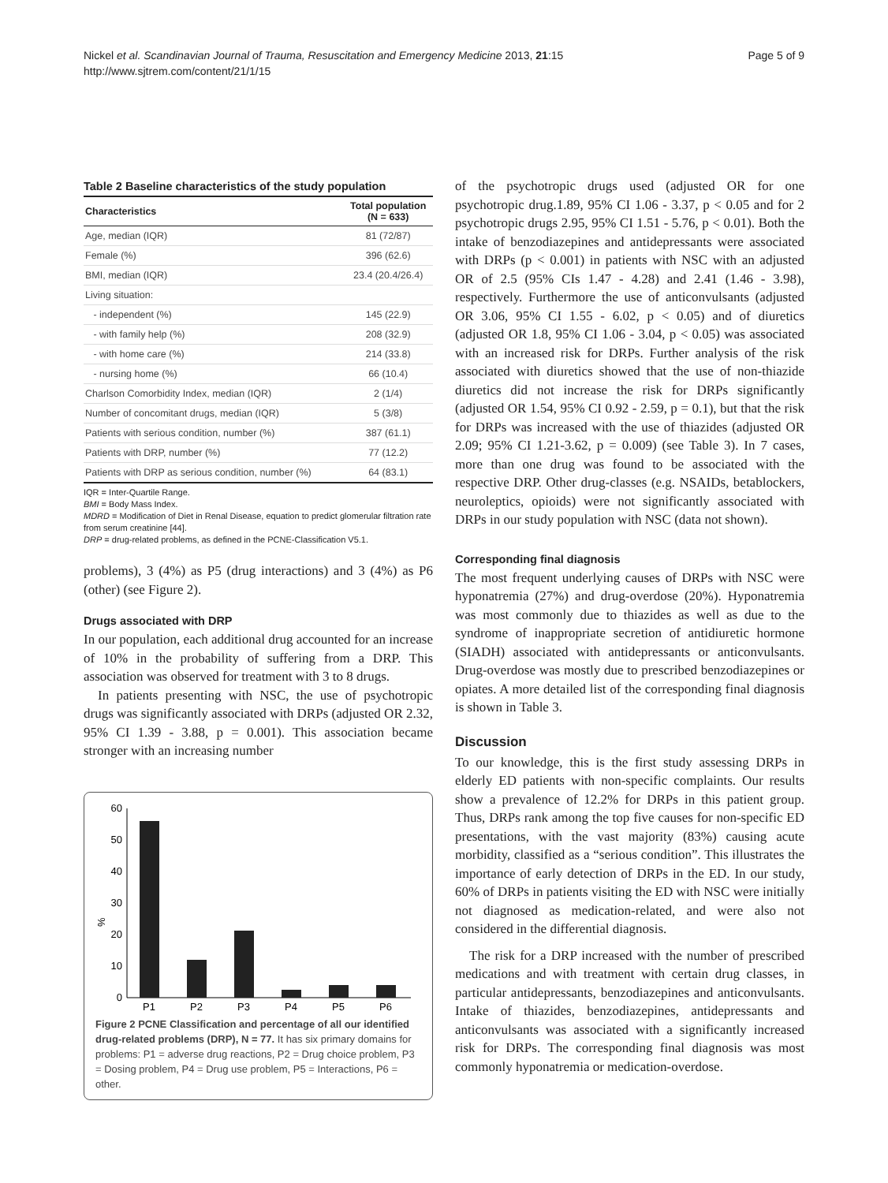Nickel et al. Scandinavian Journal of Trauma, Resuscitation and Emergency Medicine 2013, 21:15
http://www.sjtrem.com/content/21/1/15
Page 5 of 9
Table 2 Baseline characteristics of the study population
| Characteristics | Total population (N = 633) |
| --- | --- |
| Age, median (IQR) | 81 (72/87) |
| Female (%) | 396 (62.6) |
| BMI, median (IQR) | 23.4 (20.4/26.4) |
| Living situation: | |
| - independent (%) | 145 (22.9) |
| - with family help (%) | 208 (32.9) |
| - with home care (%) | 214 (33.8) |
| - nursing home (%) | 66 (10.4) |
| Charlson Comorbidity Index, median (IQR) | 2 (1/4) |
| Number of concomitant drugs, median (IQR) | 5 (3/8) |
| Patients with serious condition, number (%) | 387 (61.1) |
| Patients with DRP, number (%) | 77 (12.2) |
| Patients with DRP as serious condition, number (%) | 64 (83.1) |
IQR = Inter-Quartile Range.
BMI = Body Mass Index.
MDRD = Modification of Diet in Renal Disease, equation to predict glomerular filtration rate from serum creatinine [44].
DRP = drug-related problems, as defined in the PCNE-Classification V5.1.
problems), 3 (4%) as P5 (drug interactions) and 3 (4%) as P6 (other) (see Figure 2).
Drugs associated with DRP
In our population, each additional drug accounted for an increase of 10% in the probability of suffering from a DRP. This association was observed for treatment with 3 to 8 drugs.
In patients presenting with NSC, the use of psychotropic drugs was significantly associated with DRPs (adjusted OR 2.32, 95% CI 1.39 - 3.88, p = 0.001). This association became stronger with an increasing number
%
0
10
20
30
40
50
60
P1
P2
P3
P4
P5
P6
Figure 2 PCNE Classification and percentage of all our identified drug-related problems (DRP), N = 77. It has six primary domains for problems: P1 = adverse drug reactions, P2 = Drug choice problem, P3 = Dosing problem, P4 = Drug use problem, P5 = Interactions, P6 = other.
of the psychotropic drugs used (adjusted OR for one psychotropic drug.1.89, 95% CI 1.06 - 3.37, p < 0.05 and for 2 psychotropic drugs 2.95, 95% CI 1.51 - 5.76, p < 0.01). Both the intake of benzodiazepines and antidepressants were associated with DRPs (p < 0.001) in patients with NSC with an adjusted OR of 2.5 (95% CIs 1.47 - 4.28) and 2.41 (1.46 - 3.98), respectively. Furthermore the use of anticonvulsants (adjusted OR 3.06, 95% CI 1.55 - 6.02, p < 0.05) and of diuretics (adjusted OR 1.8, 95% CI 1.06 - 3.04, p < 0.05) was associated with an increased risk for DRPs. Further analysis of the risk associated with diuretics showed that the use of non-thiazide diuretics did not increase the risk for DRPs significantly (adjusted OR 1.54, 95% CI 0.92 - 2.59, p = 0.1), but that the risk for DRPs was increased with the use of thiazides (adjusted OR 2.09; 95% CI 1.21-3.62, p = 0.009) (see Table 3). In 7 cases, more than one drug was found to be associated with the respective DRP. Other drug-classes (e.g. NSAIDs, betablockers, neuroleptics, opioids) were not significantly associated with DRPs in our study population with NSC (data not shown).
Corresponding final diagnosis
The most frequent underlying causes of DRPs with NSC were hyponatremia (27%) and drug-overdose (20%). Hyponatremia was most commonly due to thiazides as well as due to the syndrome of inappropriate secretion of antidiuretic hormone (SIADH) associated with antidepressants or anticonvulsants. Drug-overdose was mostly due to prescribed benzodiazepines or opiates. A more detailed list of the corresponding final diagnosis is shown in Table 3.
Discussion
To our knowledge, this is the first study assessing DRPs in elderly ED patients with non-specific complaints. Our results show a prevalence of 12.2% for DRPs in this patient group. Thus, DRPs rank among the top five causes for non-specific ED presentations, with the vast majority (83%) causing acute morbidity, classified as a “serious condition”. This illustrates the importance of early detection of DRPs in the ED. In our study, 60% of DRPs in patients visiting the ED with NSC were initially not diagnosed as medication-related, and were also not considered in the differential diagnosis.
The risk for a DRP increased with the number of prescribed medications and with treatment with certain drug classes, in particular antidepressants, benzodiazepines and anticonvulsants. Intake of thiazides, benzodiazepines, antidepressants and anticonvulsants was associated with a significantly increased risk for DRPs. The corresponding final diagnosis was most commonly hyponatremia or medication-overdose.